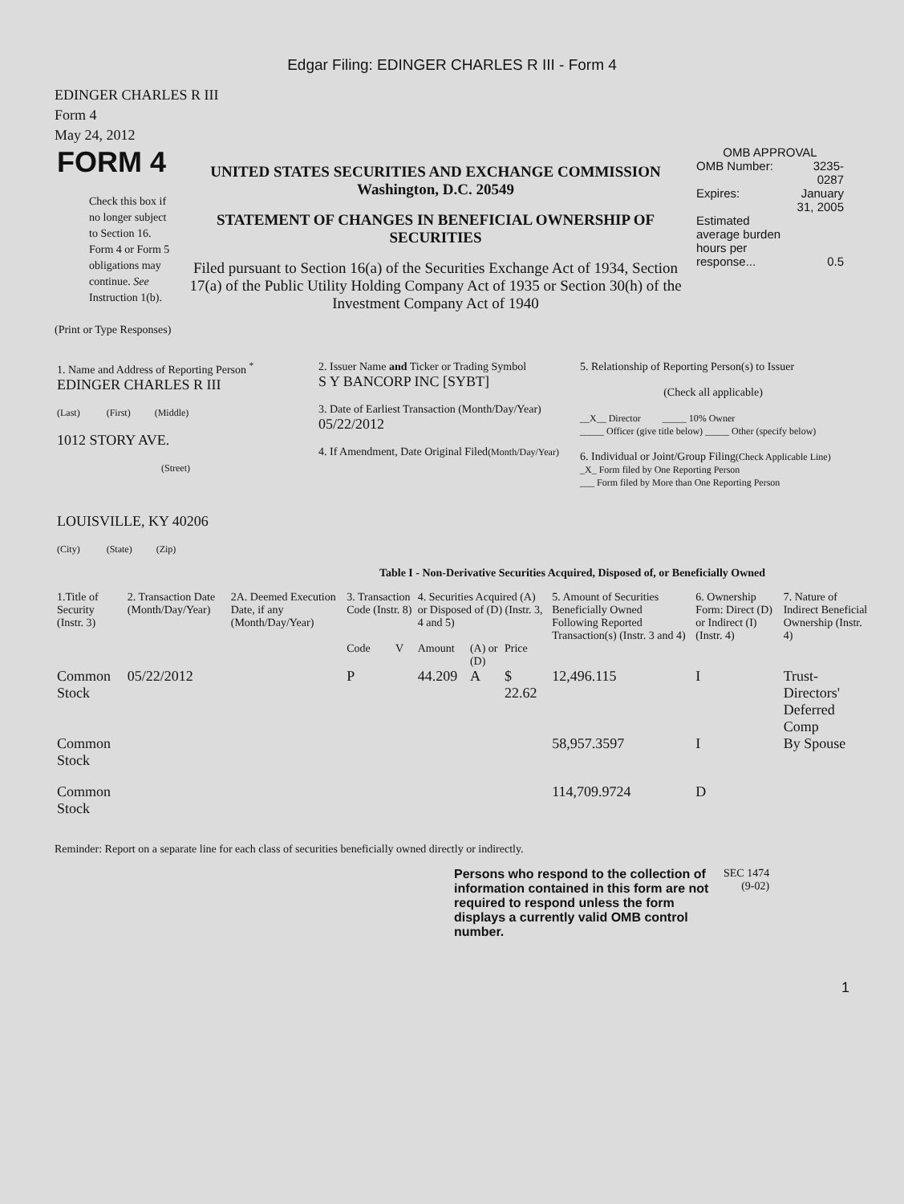Edgar Filing: EDINGER CHARLES R III - Form 4
EDINGER CHARLES R III
Form 4
May 24, 2012
| FORM 4 Check this box if no longer subject to Section 16. Form 4 or Form 5 obligations may continue. See Instruction 1(b). | UNITED STATES SECURITIES AND EXCHANGE COMMISSION Washington, D.C. 20549 STATEMENT OF CHANGES IN BENEFICIAL OWNERSHIP OF SECURITIES Filed pursuant to Section 16(a) of the Securities Exchange Act of 1934, Section 17(a) of the Public Utility Holding Company Act of 1935 or Section 30(h) of the Investment Company Act of 1940 | OMB APPROVAL / OMB Number: / 3235-0287 / / Expires: / January 31, 2005 / / Estimated average burden hours per response... / 0.5 / |
(Print or Type Responses)
| 1. Name and Address of Reporting Person <sup>*</sup> EDINGER CHARLES R III (Last) (First) (Middle) 1012 STORY AVE. (Street) LOUISVILLE, KY 40206 (City) (State) (Zip) | 2. Issuer Name and Ticker or Trading Symbol S Y BANCORP INC [SYBT] 3. Date of Earliest Transaction (Month/Day/Year) 05/22/2012 4. If Amendment, Date Original Filed (Month/Day/Year) | 5. Relationship of Reporting Person(s) to Issuer (Check all applicable) __X__ Director _____ 10% Owner _____ Officer (give title below) _____ Other (specify below) 6. Individual or Joint/Group Filing (Check Applicable Line) _X_ Form filed by One Reporting Person ___ Form filed by More than One Reporting Person |
Table I - Non-Derivative Securities Acquired, Disposed of, or Beneficially Owned
| 1.Title of Security (Instr. 3) | 2. Transaction Date (Month/Day/Year) | 2A. Deemed Execution Date, if any (Month/Day/Year) | 3. Transaction Code (Instr. 8) | | 4. Securities Acquired (A) or Disposed of (D) (Instr. 3, 4 and 5) | | | 5. Amount of Securities Beneficially Owned Following Reported Transaction(s) (Instr. 3 and 4) | 6. Ownership Form: Direct (D) or Indirect (I) (Instr. 4) | 7. Nature of Indirect Beneficial Ownership (Instr. 4) |
| --- | --- | --- | --- | --- | --- | --- | --- | --- | --- | --- |
| | | | Code | V | Amount | (A) or (D) | Price | | | |
| Common Stock | 05/22/2012 | | P | | 44.209 | A | $ 22.62 | 12,496.115 | I | Trust-Directors' Deferred Comp |
| Common Stock | | | | | | | | 58,957.3597 | I | By Spouse |
| Common Stock | | | | | | | | 114,709.9724 | D | |
Reminder: Report on a separate line for each class of securities beneficially owned directly or indirectly.
| Persons who respond to the collection of information contained in this form are not required to respond unless the form displays a currently valid OMB control number. | SEC 1474 (9-02) |
1